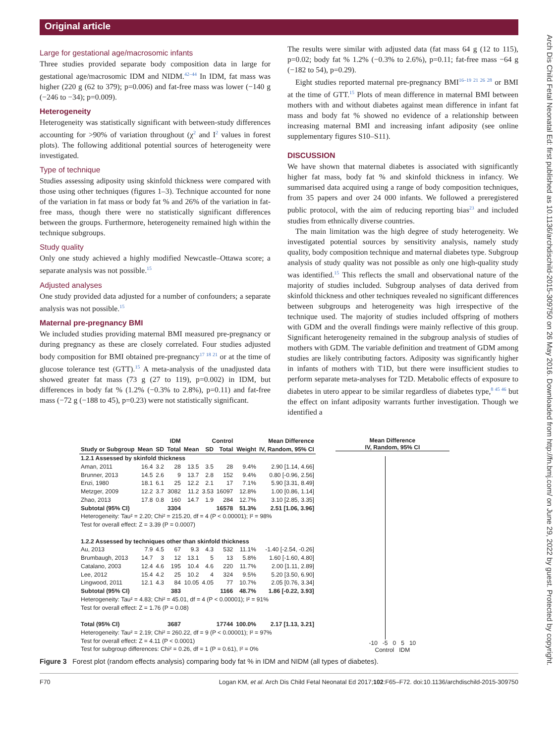Original article
Arch Dis Child Fetal Neonatal Ed: first published as 10.1136/archdischild-2015-309750 on 26 May 2016. Downloaded from http://fn.bmj.com/ on June 29, 2022 by guest. Protected by copyright.
Large for gestational age/macrosomic infants
Three studies provided separate body composition data in large for gestational age/macrosomic IDM and NIDM.<sup>42–44</sup> In IDM, fat mass was higher (220 g (62 to 379); p=0.006) and fat-free mass was lower (−140 g (−246 to −34); p=0.009).
Heterogeneity
Heterogeneity was statistically significant with between-study differences accounting for >90% of variation throughout (χ<sup>2</sup> and I<sup>2</sup> values in forest plots). The following additional potential sources of heterogeneity were investigated.
Type of technique
Studies assessing adiposity using skinfold thickness were compared with those using other techniques (figures 1–3). Technique accounted for none of the variation in fat mass or body fat % and 26% of the variation in fat-free mass, though there were no statistically significant differences between the groups. Furthermore, heterogeneity remained high within the technique subgroups.
Study quality
Only one study achieved a highly modified Newcastle–Ottawa score; a separate analysis was not possible.<sup>15</sup>
Adjusted analyses
One study provided data adjusted for a number of confounders; a separate analysis was not possible.<sup>15</sup>
Maternal pre-pregnancy BMI
We included studies providing maternal BMI measured pre-pregnancy or during pregnancy as these are closely correlated. Four studies adjusted body composition for BMI obtained pre-pregnancy<sup>17 18 21</sup> or at the time of glucose tolerance test (GTT).<sup>15</sup> A meta-analysis of the unadjusted data showed greater fat mass (73 g (27 to 119), p=0.002) in IDM, but differences in body fat % (1.2% (−0.3% to 2.8%), p=0.11) and fat-free mass (−72 g (−188 to 45), p=0.23) were not statistically significant.
The results were similar with adjusted data (fat mass 64 g (12 to 115), p=0.02; body fat % 1.2% (−0.3% to 2.6%), p=0.11; fat-free mass −64 g (−182 to 54), p=0.29).
Eight studies reported maternal pre-pregnancy BMI<sup>16–19 21 26 28</sup> or BMI at the time of GTT.<sup>15</sup> Plots of mean difference in maternal BMI between mothers with and without diabetes against mean difference in infant fat mass and body fat % showed no evidence of a relationship between increasing maternal BMI and increasing infant adiposity (see online supplementary figures S10–S11).
DISCUSSION
We have shown that maternal diabetes is associated with significantly higher fat mass, body fat % and skinfold thickness in infancy. We summarised data acquired using a range of body composition techniques, from 35 papers and over 24 000 infants. We followed a preregistered public protocol, with the aim of reducing reporting bias<sup>23</sup> and included studies from ethnically diverse countries.
The main limitation was the high degree of study heterogeneity. We investigated potential sources by sensitivity analysis, namely study quality, body composition technique and maternal diabetes type. Subgroup analysis of study quality was not possible as only one high-quality study was identified.<sup>15</sup> This reflects the small and observational nature of the majority of studies included. Subgroup analyses of data derived from skinfold thickness and other techniques revealed no significant differences between subgroups and heterogeneity was high irrespective of the technique used. The majority of studies included offspring of mothers with GDM and the overall findings were mainly reflective of this group. Significant heterogeneity remained in the subgroup analysis of studies of mothers with GDM. The variable definition and treatment of GDM among studies are likely contributing factors. Adiposity was significantly higher in infants of mothers with T1D, but there were insufficient studies to perform separate meta-analyses for T2D. Metabolic effects of exposure to diabetes in utero appear to be similar regardless of diabetes type,<sup>8 45 46</sup> but the effect on infant adiposity warrants further investigation. Though we identified a
| | IDM | | | Control | | | | Mean Difference |
| --- | --- | --- | --- | --- | --- | --- | --- | --- |
| Study or Subgroup | Mean | SD | Total | Mean | SD | Total | Weight | IV, Random, 95% CI |
| 1.2.1 Assessed by skinfold thickness | | | | | | | | |
| Aman, 2011 | 16.4 | 3.2 | 28 | 13.5 | 3.5 | 28 | 9.4% | 2.90 [1.14, 4.66] |
| Brunner, 2013 | 14.5 | 2.6 | 9 | 13.7 | 2.8 | 152 | 9.4% | 0.80 [-0.96, 2.56] |
| Enzi, 1980 | 18.1 | 6.1 | 25 | 12.2 | 2.1 | 17 | 7.1% | 5.90 [3.31, 8.49] |
| Metzger, 2009 | 12.2 | 3.7 | 3082 | 11.2 | 3.53 | 16097 | 12.8% | 1.00 [0.86, 1.14] |
| Zhao, 2013 | 17.8 | 0.8 | 160 | 14.7 | 1.9 | 284 | 12.7% | 3.10 [2.85, 3.35] |
| Subtotal (95% CI) | | | 3304 | | | 16578 | 51.3% | 2.51 [1.06, 3.96] |
| Heterogeneity: Tau² = 2.20; Chi² = 215.20, df = 4 (P < 0.00001); I² = 98% | | | | | | | | |
| Test for overall effect: Z = 3.39 (P = 0.0007) | | | | | | | | |
| 1.2.2 Assessed by techniques other than skinfold thickness | | | | | | | | |
| Au, 2013 | 7.9 | 4.5 | 67 | 9.3 | 4.3 | 532 | 11.1% | -1.40 [-2.54, -0.26] |
| Brumbaugh, 2013 | 14.7 | 3 | 12 | 13.1 | 5 | 13 | 5.8% | 1.60 [-1.60, 4.80] |
| Catalano, 2003 | 12.4 | 4.6 | 195 | 10.4 | 4.6 | 220 | 11.7% | 2.00 [1.11, 2.89] |
| Lee, 2012 | 15.4 | 4.2 | 25 | 10.2 | 4 | 324 | 9.5% | 5.20 [3.50, 6.90] |
| Lingwood, 2011 | 12.1 | 4.3 | 84 | 10.05 | 4.05 | 77 | 10.7% | 2.05 [0.76, 3.34] |
| Subtotal (95% CI) | | | 383 | | | 1166 | 48.7% | 1.86 [-0.22, 3.93] |
| Heterogeneity: Tau² = 4.83; Chi² = 45.01, df = 4 (P < 0.00001); I² = 91% | | | | | | | | |
| Test for overall effect: Z = 1.76 (P = 0.08) | | | | | | | | |
| Total (95% CI) | | | 3687 | | | 17744 | 100.0% | 2.17 [1.13, 3.21] |
| Heterogeneity: Tau² = 2.19; Chi² = 260.22, df = 9 (P < 0.00001); I² = 97% | | | | | | | | |
| Test for overall effect: Z = 4.11 (P < 0.0001) | | | | | | | | |
| Test for subgroup differences: Chi² = 0.26, df = 1 (P = 0.61), I² = 0% | | | | | | | | |
Mean Difference
IV, Random, 95% CI
-10 -5 0 5 10
Control IDM
Figure 3 Forest plot (random effects analysis) comparing body fat % in IDM and NIDM (all types of diabetes).
F70 Logan KM, et al. Arch Dis Child Fetal Neonatal Ed 2017;102:F65–F72. doi:10.1136/archdischild-2015-309750